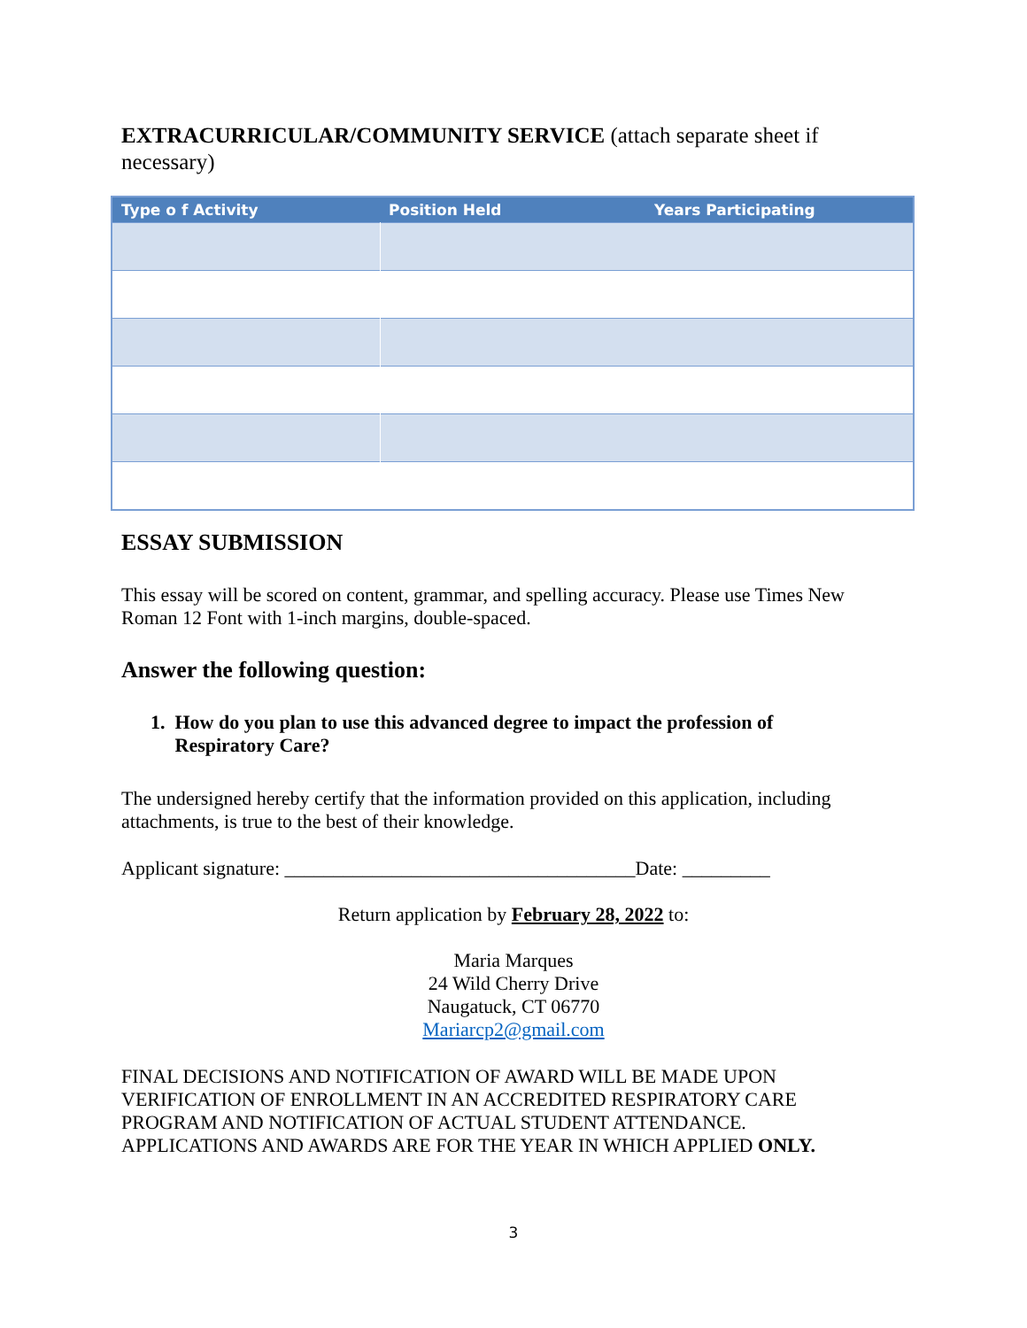EXTRACURRICULAR/COMMUNITY SERVICE (attach separate sheet if necessary)
| Type o f Activity | Position Held | Years Participating |
| --- | --- | --- |
ESSAY SUBMISSION
This essay will be scored on content, grammar, and spelling accuracy. Please use Times New Roman 12 Font with 1-inch margins, double-spaced.
Answer the following question:
1. How do you plan to use this advanced degree to impact the profession of
Respiratory Care?
The undersigned hereby certify that the information provided on this application, including attachments, is true to the best of their knowledge.
Applicant signature: ____________________________________Date: _________
Return application by February 28, 2022 to:
Maria Marques
24 Wild Cherry Drive
Naugatuck, CT 06770
Mariarcp2@gmail.com
FINAL DECISIONS AND NOTIFICATION OF AWARD WILL BE MADE UPON VERIFICATION OF ENROLLMENT IN AN ACCREDITED RESPIRATORY CARE PROGRAM AND NOTIFICATION OF ACTUAL STUDENT ATTENDANCE. APPLICATIONS AND AWARDS ARE FOR THE YEAR IN WHICH APPLIED ONLY.
3